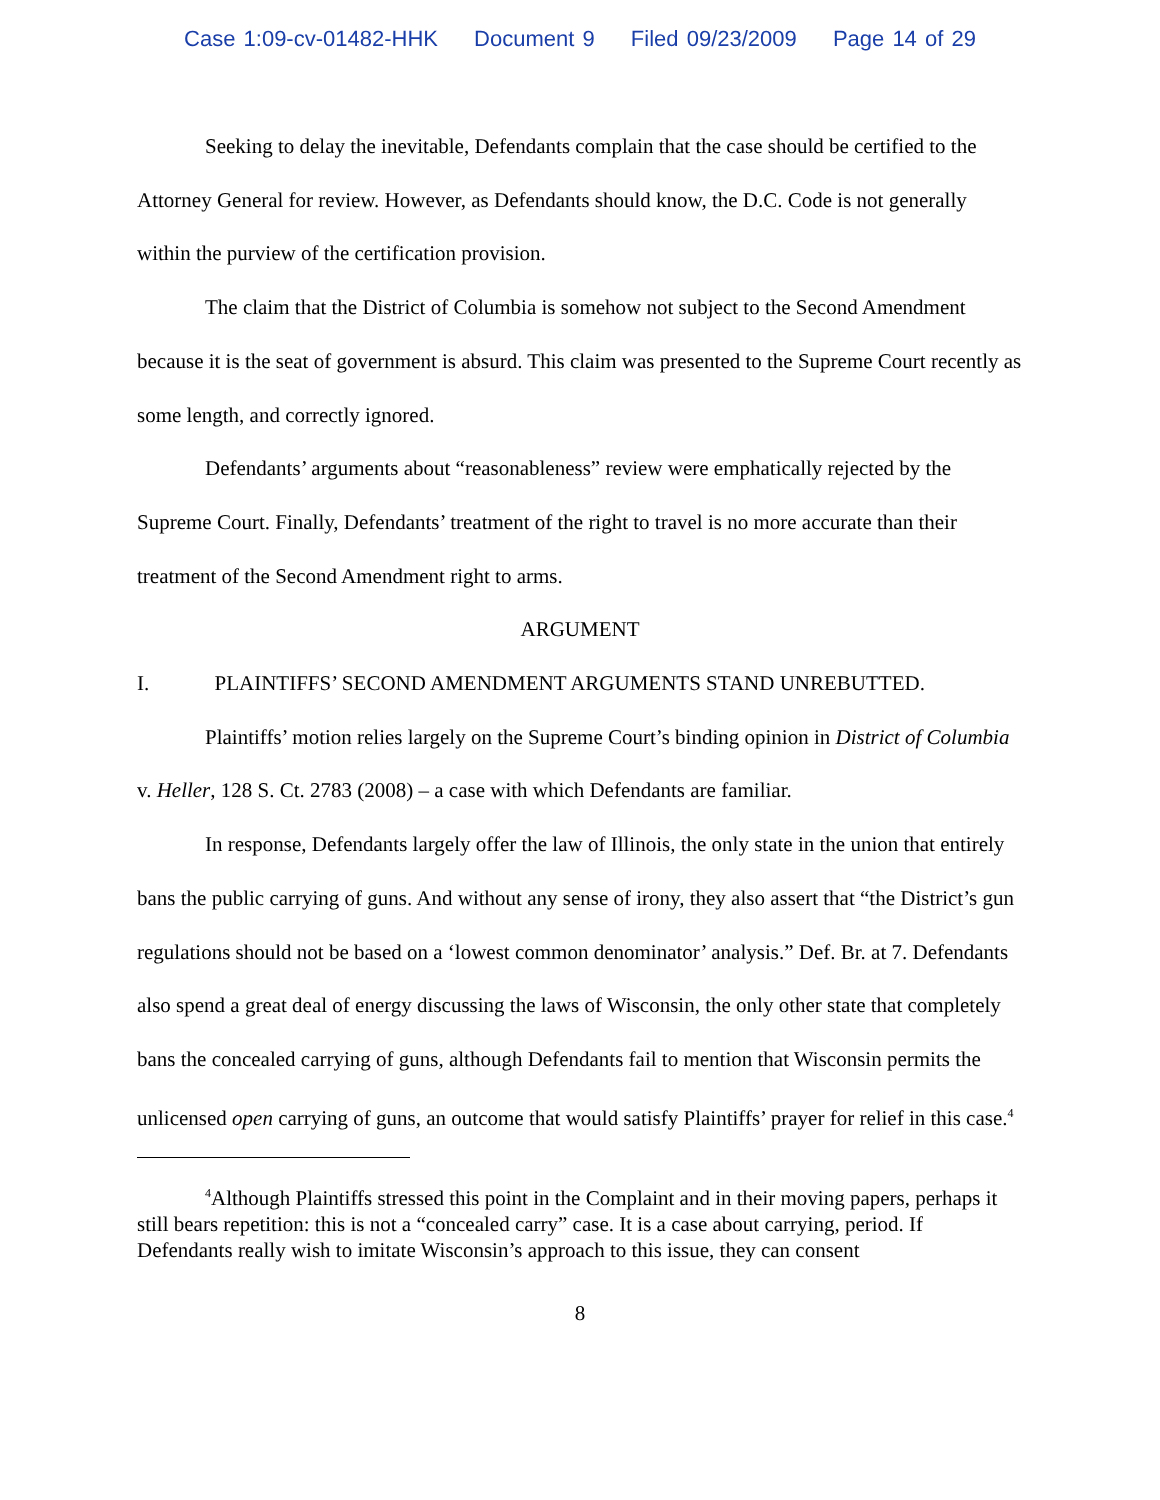Case 1:09-cv-01482-HHK Document 9 Filed 09/23/2009 Page 14 of 29
Seeking to delay the inevitable, Defendants complain that the case should be certified to the Attorney General for review. However, as Defendants should know, the D.C. Code is not generally within the purview of the certification provision.
The claim that the District of Columbia is somehow not subject to the Second Amendment because it is the seat of government is absurd. This claim was presented to the Supreme Court recently as some length, and correctly ignored.
Defendants’ arguments about “reasonableness” review were emphatically rejected by the Supreme Court. Finally, Defendants’ treatment of the right to travel is no more accurate than their treatment of the Second Amendment right to arms.
ARGUMENT
I. PLAINTIFFS’ SECOND AMENDMENT ARGUMENTS STAND UNREBUTTED.
Plaintiffs’ motion relies largely on the Supreme Court’s binding opinion in District of Columbia v. Heller, 128 S. Ct. 2783 (2008) – a case with which Defendants are familiar.
In response, Defendants largely offer the law of Illinois, the only state in the union that entirely bans the public carrying of guns. And without any sense of irony, they also assert that “the District’s gun regulations should not be based on a ‘lowest common denominator’ analysis.” Def. Br. at 7. Defendants also spend a great deal of energy discussing the laws of Wisconsin, the only other state that completely bans the concealed carrying of guns, although Defendants fail to mention that Wisconsin permits the unlicensed open carrying of guns, an outcome that would satisfy Plaintiffs’ prayer for relief in this case.<sup>4</sup>
<sup>4</sup> Although Plaintiffs stressed this point in the Complaint and in their moving papers, perhaps it still bears repetition: this is not a “concealed carry” case. It is a case about carrying, period. If Defendants really wish to imitate Wisconsin’s approach to this issue, they can consent
8